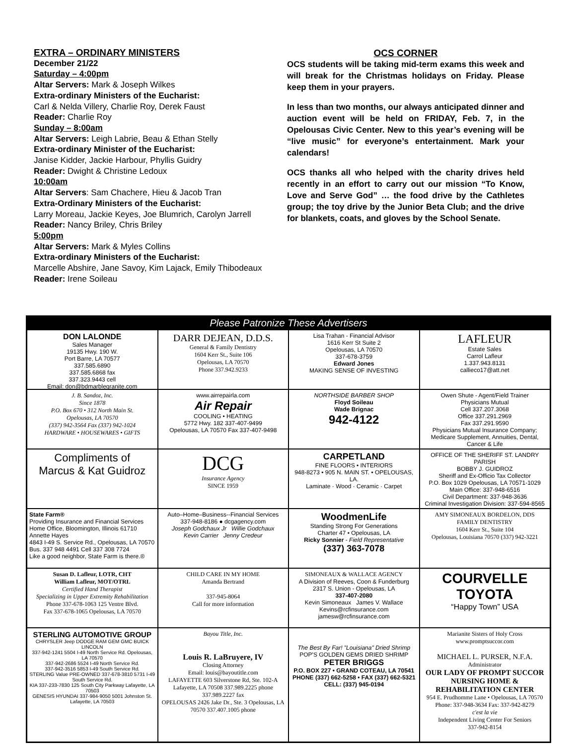EXTRA – ORDINARY MINISTERS
December 21/22
Saturday – 4:00pm
Altar Servers: Mark & Joseph Wilkes
Extra-ordinary Ministers of the Eucharist:
Carl & Nelda Villery, Charlie Roy, Derek Faust
Reader: Charlie Roy
Sunday – 8:00am
Altar Servers: Leigh Labrie, Beau & Ethan Stelly
Extra-ordinary Minister of the Eucharist:
Janise Kidder, Jackie Harbour, Phyllis Guidry
Reader: Dwight & Christine Ledoux
10:00am
Altar Servers: Sam Chachere, Hieu & Jacob Tran
Extra-Ordinary Ministers of the Eucharist:
Larry Moreau, Jackie Keyes, Joe Blumrich, Carolyn Jarrell
Reader: Nancy Briley, Chris Briley
5:00pm
Altar Servers: Mark & Myles Collins
Extra-ordinary Ministers of the Eucharist:
Marcelle Abshire, Jane Savoy, Kim Lajack, Emily Thibodeaux
Reader: Irene Soileau
OCS CORNER
OCS students will be taking mid-term exams this week and will break for the Christmas holidays on Friday. Please keep them in your prayers.
In less than two months, our always anticipated dinner and auction event will be held on FRIDAY, Feb. 7, in the Opelousas Civic Center. New to this year’s evening will be “live music” for everyone’s entertainment. Mark your calendars!
OCS thanks all who helped with the charity drives held recently in an effort to carry out our mission “To Know, Love and Serve God” … the food drive by the Cathletes group; the toy drive by the Junior Beta Club; and the drive for blankets, coats, and gloves by the School Senate.
Please Patronize These Advertisers
DON LALONDE
Sales Manager
19135 Hwy. 190 W.
Port Barre, LA 70577
337.585.6890
337.585.6868 fax
337.323.9443 cell
Email: don@bdmarblegranite.com
DARR DEJEAN, D.D.S.
General & Family Dentistry
1604 Kerr St., Suite 106
Opelousas, LA 70570
Phone 337.942.9233
Lisa Trahan - Financial Advisor
1616 Kerr St Suite 2
Opelousas, LA 70570
337-678-3759
Edward Jones
MAKING SENSE OF INVESTING
LAFLEUR
Estate Sales
Carrol Lafleur
1.337.943.8131
callieco17@att.net
J. B. Sandoz, Inc.
Since 1878
P.O. Box 670 • 312 North Main St.
Opelousas, LA 70570
(337) 942-3564 Fax (337) 942-1024
HARDWARE • HOUSEWARES • GIFTS
www.airrepairla.com
Air Repair
COOLING • HEATING
5772 Hwy. 182 337-407-9499
Opelousas, LA 70570 Fax 337-407-9498
NORTHSIDE BARBER SHOP
Floyd Soileau
Wade Brignac
942-4122
Owen Shute - Agent/Field Trainer
Physicians Mutual
Cell 337.207.3068
Office 337.291.2969
Fax 337.291.9590
Physicians Mutual Insurance Company; Medicare Supplement, Annuities, Dental, Cancer & Life
Compliments of
Marcus & Kat Guidroz
DCG
Insurance Agency
SINCE 1959
CARPETLAND
FINE FLOORS • INTERIORS
948-8273 • 905 N. MAIN ST. • OPELOUSAS, LA.
Laminate · Wood · Ceramic · Carpet
OFFICE OF THE SHERIFF ST. LANDRY PARISH
BOBBY J. GUIDROZ
Sheriff and Ex-Officio Tax Collector
P.O. Box 1029 Opelousas, LA 70571-1029
Main Office: 337-948-6516
Civil Department: 337-948-3636
Criminal Investigation Division: 337-594-8565
State Farm®
Providing Insurance and Financial Services
Home Office, Bloomington, Illinois 61710
Annette Hayes
4843 I-49 S. Service Rd., Opelousas, LA 70570
Bus. 337 948 4491 Cell 337 308 7724
Like a good neighbor, State Farm is there.®
Auto–Home–Business--Financial Services
337-948-8186 ● dcgagency.com
Joseph Godchaux Jr Willie Godchaux
Kevin Carrier Jenny Credeur
WoodmenLife
Standing Strong For Generations
Charter 47 • Opelousas, LA
Ricky Sonnier - Field Representative
(337) 363-7078
AMY SIMONEAUX BORDELON, DDS
FAMILY DENTISTRY
1604 Kerr St., Suite 104
Opelousas, Louisiana 70570 (337) 942-3221
Susan D. Lafleur, LOTR, CHT
William Lafleur, MOT/OTRL
Certified Hand Therapist
Specializing in Upper Extremity Rehabilitation
Phone 337-678-1063 125 Ventre Blvd.
Fax 337-678-1065 Opelousas, LA 70570
CHILD CARE IN MY HOME
Amanda Bertrand
337-945-8064
Call for more information
SIMONEAUX & WALLACE AGENCY
A Division of Reeves, Coon & Funderburg
2317 S. Union - Opelousas, LA
337-407-2080
Kevin Simoneaux James V. Wallace
Kevins@rcfinsurance.com jamesw@rcfinsurance.com
COURVELLE
TOYOTA
“Happy Town” USA
STERLING AUTOMOTIVE GROUP
CHRYSLER Jeep DODGE RAM GEM GMC BUICK LINCOLN
337-942-1241 5504 I-49 North Service Rd. Opelousas, LA 70570
337-942-2686 5524 I-49 North Service Rd.
337-942-3516 5853 I-49 South Service Rd.
STERLING Value PRE-OWNED 337-678-3810 5731 I-49 South Service Rd.
KIA 337-233-7830 125 South City Parkway Lafayette, LA 70503
GENESIS HYUNDAI 337-984-9050 5001 Johnston St. Lafayette, LA 70503
Bayou Title, Inc.
Louis R. LaBruyere, IV
Closing Attorney
Email: louis@bayoutitle.com
LAFAYETTE 603 Silverstone Rd, Ste. 102-A Lafayette, LA 70508 337.989.2225 phone 337.989.2227 fax
OPELOUSAS 2426 Jake Dr., Ste. 3 Opelousas, LA 70570 337.407.1005 phone
The Best By Far! "Louisiana" Dried Shrimp
POP'S GOLDEN GEMS DRIED SHRIMP
PETER BRIGGS
P.O. BOX 227 • GRAND COTEAU, LA 70541
PHONE (337) 662-5258 • FAX (337) 662-5321
CELL: (337) 945-0194
Marianite Sisters of Holy Cross
www.promptsuccor.com
MICHAEL L. PURSER, N.F.A.
Administrator
OUR LADY OF PROMPT SUCCOR
NURSING HOME & REHABILITATION CENTER
954 E. Prudhomme Lane • Opelousas, LA 70570
Phone: 337-948-3634 Fax: 337-942-8279
c'est la vie
Independent Living Center For Seniors
337-942-8154